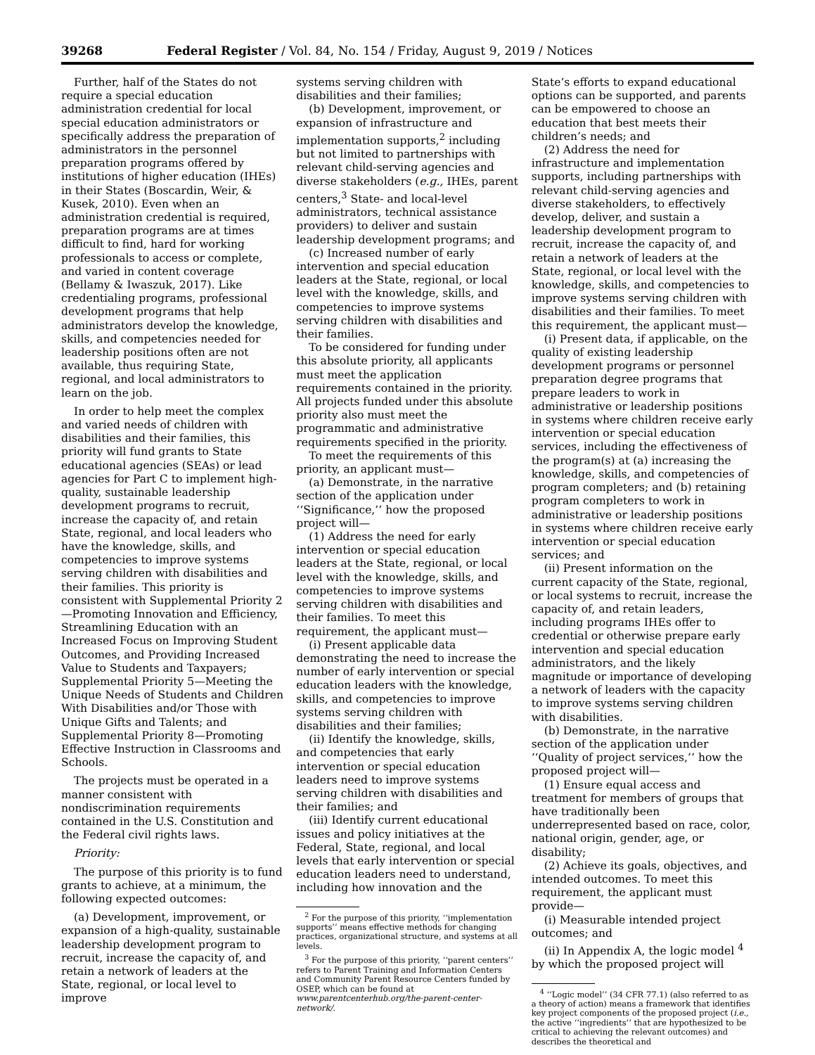39268 Federal Register / Vol. 84, No. 154 / Friday, August 9, 2019 / Notices
Further, half of the States do not require a special education administration credential for local special education administrators or specifically address the preparation of administrators in the personnel preparation programs offered by institutions of higher education (IHEs) in their States (Boscardin, Weir, & Kusek, 2010). Even when an administration credential is required, preparation programs are at times difficult to find, hard for working professionals to access or complete, and varied in content coverage (Bellamy & Iwaszuk, 2017). Like credentialing programs, professional development programs that help administrators develop the knowledge, skills, and competencies needed for leadership positions often are not available, thus requiring State, regional, and local administrators to learn on the job.
In order to help meet the complex and varied needs of children with disabilities and their families, this priority will fund grants to State educational agencies (SEAs) or lead agencies for Part C to implement high-quality, sustainable leadership development programs to recruit, increase the capacity of, and retain State, regional, and local leaders who have the knowledge, skills, and competencies to improve systems serving children with disabilities and their families. This priority is consistent with Supplemental Priority 2—Promoting Innovation and Efficiency, Streamlining Education with an Increased Focus on Improving Student Outcomes, and Providing Increased Value to Students and Taxpayers; Supplemental Priority 5—Meeting the Unique Needs of Students and Children With Disabilities and/or Those with Unique Gifts and Talents; and Supplemental Priority 8—Promoting Effective Instruction in Classrooms and Schools.
The projects must be operated in a manner consistent with nondiscrimination requirements contained in the U.S. Constitution and the Federal civil rights laws.
Priority:
The purpose of this priority is to fund grants to achieve, at a minimum, the following expected outcomes:
(a) Development, improvement, or expansion of a high-quality, sustainable leadership development program to recruit, increase the capacity of, and retain a network of leaders at the State, regional, or local level to improve
systems serving children with disabilities and their families;
(b) Development, improvement, or expansion of infrastructure and implementation supports,<sup>2</sup> including but not limited to partnerships with relevant child-serving agencies and diverse stakeholders (e.g., IHEs, parent centers,<sup>3</sup> State- and local-level administrators, technical assistance providers) to deliver and sustain leadership development programs; and
(c) Increased number of early intervention and special education leaders at the State, regional, or local level with the knowledge, skills, and competencies to improve systems serving children with disabilities and their families.
To be considered for funding under this absolute priority, all applicants must meet the application requirements contained in the priority. All projects funded under this absolute priority also must meet the programmatic and administrative requirements specified in the priority.
To meet the requirements of this priority, an applicant must—
(a) Demonstrate, in the narrative section of the application under ‘‘Significance,’’ how the proposed project will—
(1) Address the need for early intervention or special education leaders at the State, regional, or local level with the knowledge, skills, and competencies to improve systems serving children with disabilities and their families. To meet this requirement, the applicant must—
(i) Present applicable data demonstrating the need to increase the number of early intervention or special education leaders with the knowledge, skills, and competencies to improve systems serving children with disabilities and their families;
(ii) Identify the knowledge, skills, and competencies that early intervention or special education leaders need to improve systems serving children with disabilities and their families; and
(iii) Identify current educational issues and policy initiatives at the Federal, State, regional, and local levels that early intervention or special education leaders need to understand, including how innovation and the
<sup>2</sup> For the purpose of this priority, ‘‘implementation supports’’ means effective methods for changing practices, organizational structure, and systems at all levels.
<sup>3</sup> For the purpose of this priority, ‘‘parent centers’’ refers to Parent Training and Information Centers and Community Parent Resource Centers funded by OSEP, which can be found at www.parentcenterhub.org/the-parent-center-network/.
State’s efforts to expand educational options can be supported, and parents can be empowered to choose an education that best meets their children’s needs; and
(2) Address the need for infrastructure and implementation supports, including partnerships with relevant child-serving agencies and diverse stakeholders, to effectively develop, deliver, and sustain a leadership development program to recruit, increase the capacity of, and retain a network of leaders at the State, regional, or local level with the knowledge, skills, and competencies to improve systems serving children with disabilities and their families. To meet this requirement, the applicant must—
(i) Present data, if applicable, on the quality of existing leadership development programs or personnel preparation degree programs that prepare leaders to work in administrative or leadership positions in systems where children receive early intervention or special education services, including the effectiveness of the program(s) at (a) increasing the knowledge, skills, and competencies of program completers; and (b) retaining program completers to work in administrative or leadership positions in systems where children receive early intervention or special education services; and
(ii) Present information on the current capacity of the State, regional, or local systems to recruit, increase the capacity of, and retain leaders, including programs IHEs offer to credential or otherwise prepare early intervention and special education administrators, and the likely magnitude or importance of developing a network of leaders with the capacity to improve systems serving children with disabilities.
(b) Demonstrate, in the narrative section of the application under ‘‘Quality of project services,’’ how the proposed project will—
(1) Ensure equal access and treatment for members of groups that have traditionally been underrepresented based on race, color, national origin, gender, age, or disability;
(2) Achieve its goals, objectives, and intended outcomes. To meet this requirement, the applicant must provide—
(i) Measurable intended project outcomes; and
(ii) In Appendix A, the logic model <sup>4</sup> by which the proposed project will
<sup>4</sup> ‘‘Logic model’’ (34 CFR 77.1) (also referred to as a theory of action) means a framework that identifies key project components of the proposed project (i.e., the active ‘‘ingredients’’ that are hypothesized to be critical to achieving the relevant outcomes) and describes the theoretical and